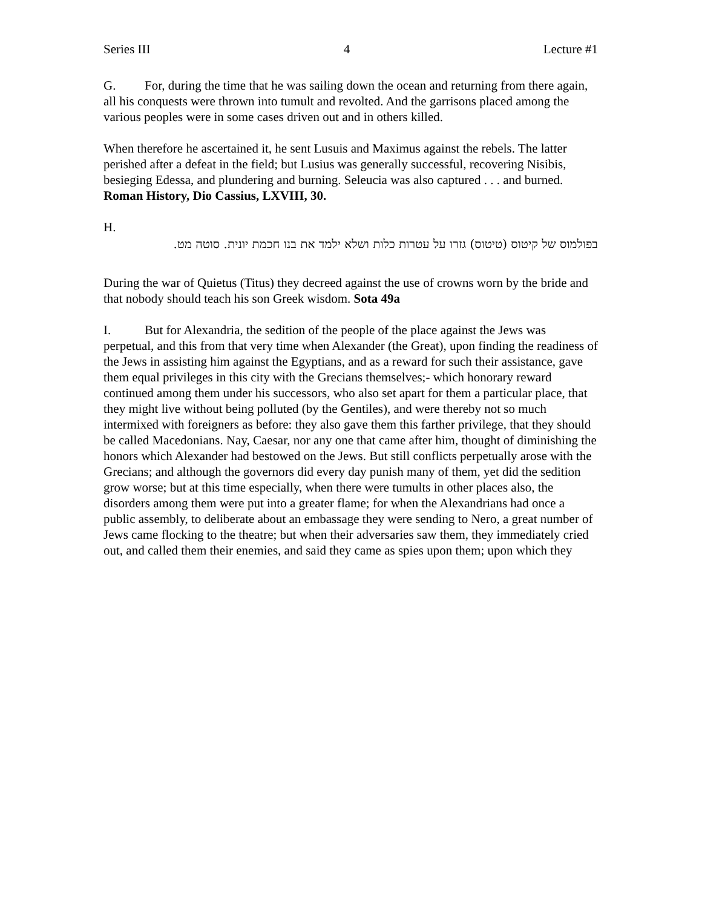Series III 4 Lecture #1
G. For, during the time that he was sailing down the ocean and returning from there again, all his conquests were thrown into tumult and revolted. And the garrisons placed among the various peoples were in some cases driven out and in others killed.
When therefore he ascertained it, he sent Lusuis and Maximus against the rebels. The latter perished after a defeat in the field; but Lusius was generally successful, recovering Nisibis, besieging Edessa, and plundering and burning. Seleucia was also captured . . . and burned. Roman History, Dio Cassius, LXVIII, 30.
H.
בפולמוס של קיטוס (טיטוס) גזרו על עטרות כלות ושלא ילמד את בנו חכמת יונית. סוטה מט.
During the war of Quietus (Titus) they decreed against the use of crowns worn by the bride and that nobody should teach his son Greek wisdom. Sota 49a
I. But for Alexandria, the sedition of the people of the place against the Jews was perpetual, and this from that very time when Alexander (the Great), upon finding the readiness of the Jews in assisting him against the Egyptians, and as a reward for such their assistance, gave them equal privileges in this city with the Grecians themselves;- which honorary reward continued among them under his successors, who also set apart for them a particular place, that they might live without being polluted (by the Gentiles), and were thereby not so much intermixed with foreigners as before: they also gave them this farther privilege, that they should be called Macedonians. Nay, Caesar, nor any one that came after him, thought of diminishing the honors which Alexander had bestowed on the Jews. But still conflicts perpetually arose with the Grecians; and although the governors did every day punish many of them, yet did the sedition grow worse; but at this time especially, when there were tumults in other places also, the disorders among them were put into a greater flame; for when the Alexandrians had once a public assembly, to deliberate about an embassage they were sending to Nero, a great number of Jews came flocking to the theatre; but when their adversaries saw them, they immediately cried out, and called them their enemies, and said they came as spies upon them; upon which they